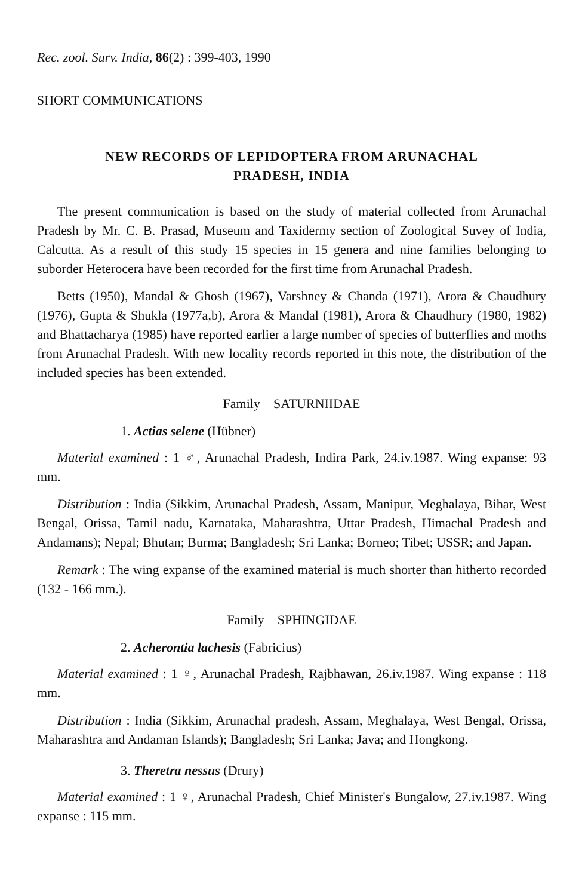Rec. zool. Surv. India, 86(2) : 399-403, 1990
SHORT COMMUNICATIONS
NEW RECORDS OF LEPIDOPTERA FROM ARUNACHAL
PRADESH, INDIA
The present communication is based on the study of material collected from Arunachal Pradesh by Mr. C. B. Prasad, Museum and Taxidermy section of Zoological Suvey of India, Calcutta. As a result of this study 15 species in 15 genera and nine families belonging to suborder Heterocera have been recorded for the first time from Arunachal Pradesh.
Betts (1950), Mandal & Ghosh (1967), Varshney & Chanda (1971), Arora & Chaudhury (1976), Gupta & Shukla (1977a,b), Arora & Mandal (1981), Arora & Chaudhury (1980, 1982) and Bhattacharya (1985) have reported earlier a large number of species of butterflies and moths from Arunachal Pradesh. With new locality records reported in this note, the distribution of the included species has been extended.
Family SATURNIIDAE
1. Actias selene (Hübner)
Material examined : 1 ♂, Arunachal Pradesh, Indira Park, 24.iv.1987. Wing expanse: 93 mm.
Distribution : India (Sikkim, Arunachal Pradesh, Assam, Manipur, Meghalaya, Bihar, West Bengal, Orissa, Tamil nadu, Karnataka, Maharashtra, Uttar Pradesh, Himachal Pradesh and Andamans); Nepal; Bhutan; Burma; Bangladesh; Sri Lanka; Borneo; Tibet; USSR; and Japan.
Remark : The wing expanse of the examined material is much shorter than hitherto recorded (132 - 166 mm.).
Family SPHINGIDAE
2. Acherontia lachesis (Fabricius)
Material examined : 1 ♀, Arunachal Pradesh, Rajbhawan, 26.iv.1987. Wing expanse : 118 mm.
Distribution : India (Sikkim, Arunachal pradesh, Assam, Meghalaya, West Bengal, Orissa, Maharashtra and Andaman Islands); Bangladesh; Sri Lanka; Java; and Hongkong.
3. Theretra nessus (Drury)
Material examined : 1 ♀, Arunachal Pradesh, Chief Minister's Bungalow, 27.iv.1987. Wing expanse : 115 mm.